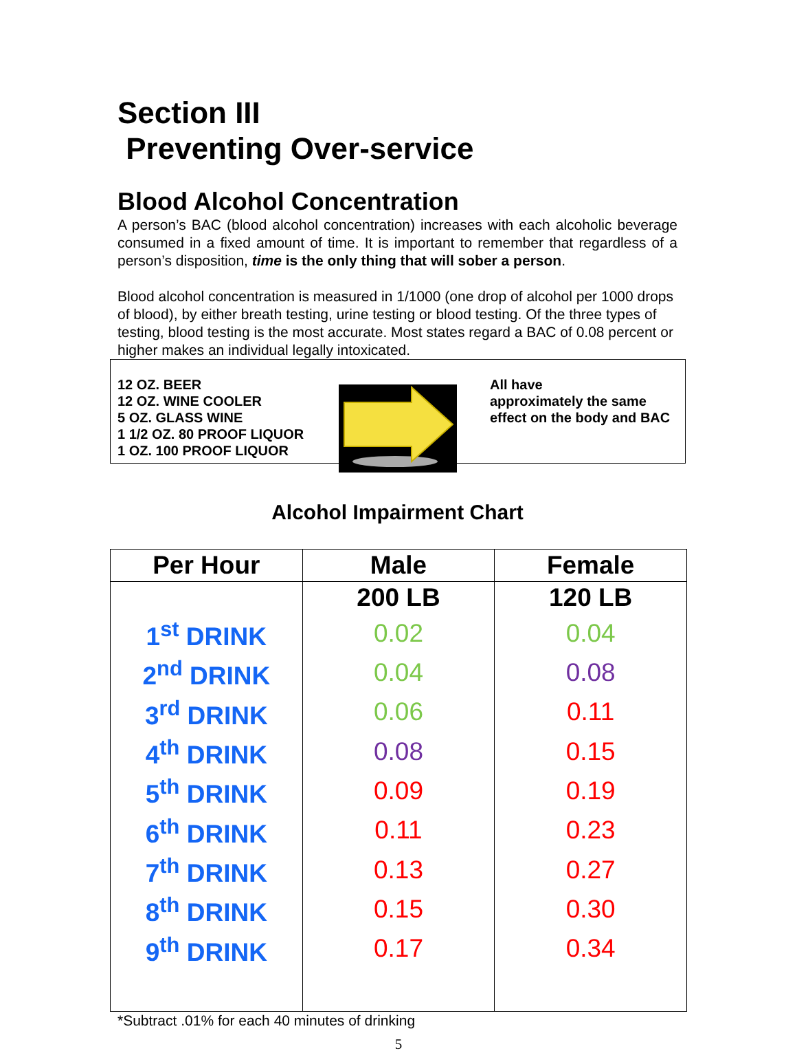Section III
Preventing Over-service
Blood Alcohol Concentration
A person’s BAC (blood alcohol concentration) increases with each alcoholic beverage consumed in a fixed amount of time. It is important to remember that regardless of a person’s disposition, time is the only thing that will sober a person.
Blood alcohol concentration is measured in 1/1000 (one drop of alcohol per 1000 drops of blood), by either breath testing, urine testing or blood testing. Of the three types of testing, blood testing is the most accurate. Most states regard a BAC of 0.08 percent or higher makes an individual legally intoxicated.
12 OZ. BEER
12 OZ. WINE COOLER
5 OZ. GLASS WINE
1 1/2 OZ. 80 PROOF LIQUOR
1 OZ. 100 PROOF LIQUOR
All have
approximately the same
effect on the body and BAC
Alcohol Impairment Chart
| Per Hour | Male | Female |
| --- | --- | --- |
| | 200 LB | 120 LB |
| 1<sup>st</sup> DRINK | 0.02 | 0.04 |
| 2<sup>nd</sup> DRINK | 0.04 | 0.08 |
| 3<sup>rd</sup> DRINK | 0.06 | 0.11 |
| 4<sup>th</sup> DRINK | 0.08 | 0.15 |
| 5<sup>th</sup> DRINK | 0.09 | 0.19 |
| 6<sup>th</sup> DRINK | 0.11 | 0.23 |
| 7<sup>th</sup> DRINK | 0.13 | 0.27 |
| 8<sup>th</sup> DRINK | 0.15 | 0.30 |
| 9<sup>th</sup> DRINK | 0.17 | 0.34 |
*Subtract .01% for each 40 minutes of drinking
5